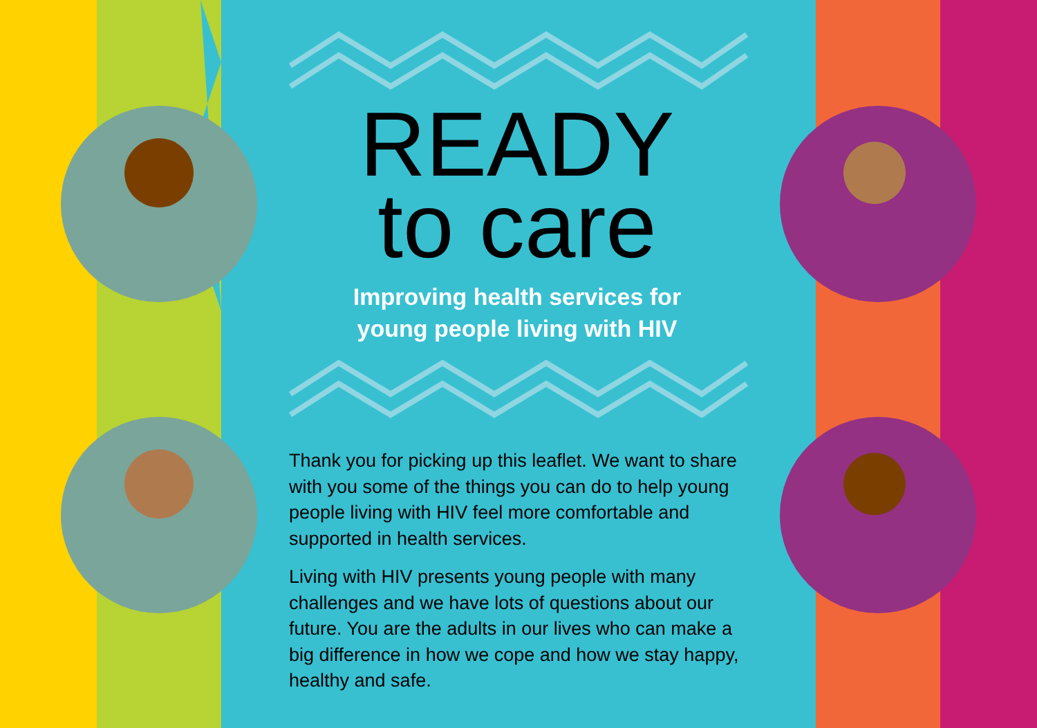READY
to care
Improving health services for
young people living with HIV
Thank you for picking up this leaflet. We want to share with you some of the things you can do to help young people living with HIV feel more comfortable and supported in health services.
Living with HIV presents young people with many challenges and we have lots of questions about our future. You are the adults in our lives who can make a big difference in how we cope and how we stay happy, healthy and safe.